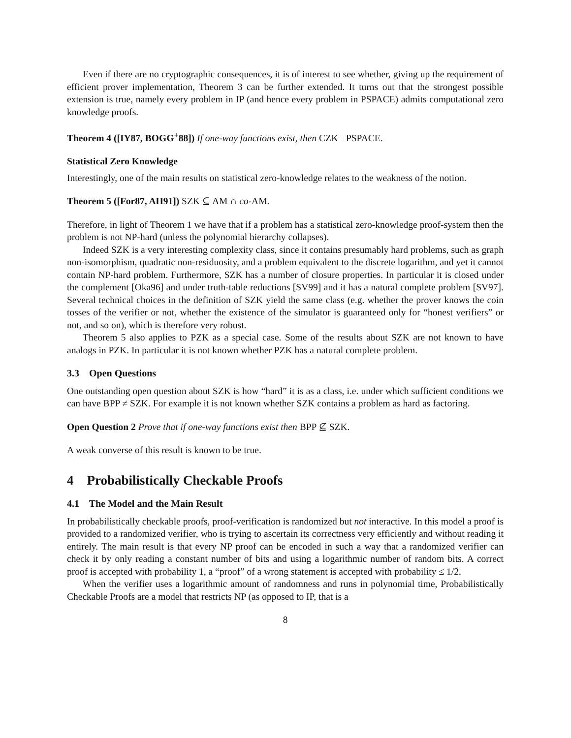Even if there are no cryptographic consequences, it is of interest to see whether, giving up the requirement of efficient prover implementation, Theorem 3 can be further extended. It turns out that the strongest possible extension is true, namely every problem in IP (and hence every problem in PSPACE) admits computational zero knowledge proofs.
Theorem 4 ([IY87, BOGG<sup>+</sup>88]) If one-way functions exist, then CZK= PSPACE.
Statistical Zero Knowledge
Interestingly, one of the main results on statistical zero-knowledge relates to the weakness of the notion.
Theorem 5 ([For87, AH91]) SZK ⊆ AM ∩ co-AM.
Therefore, in light of Theorem 1 we have that if a problem has a statistical zero-knowledge proof-system then the problem is not NP-hard (unless the polynomial hierarchy collapses).
Indeed SZK is a very interesting complexity class, since it contains presumably hard problems, such as graph non-isomorphism, quadratic non-residuosity, and a problem equivalent to the discrete logarithm, and yet it cannot contain NP-hard problem. Furthermore, SZK has a number of closure properties. In particular it is closed under the complement [Oka96] and under truth-table reductions [SV99] and it has a natural complete problem [SV97]. Several technical choices in the definition of SZK yield the same class (e.g. whether the prover knows the coin tosses of the verifier or not, whether the existence of the simulator is guaranteed only for “honest verifiers” or not, and so on), which is therefore very robust.
Theorem 5 also applies to PZK as a special case. Some of the results about SZK are not known to have analogs in PZK. In particular it is not known whether PZK has a natural complete problem.
3.3 Open Questions
One outstanding open question about SZK is how “hard” it is as a class, i.e. under which sufficient conditions we can have BPP ≠ SZK. For example it is not known whether SZK contains a problem as hard as factoring.
Open Question 2 Prove that if one-way functions exist then BPP ⊈ SZK.
A weak converse of this result is known to be true.
4 Probabilistically Checkable Proofs
4.1 The Model and the Main Result
In probabilistically checkable proofs, proof-verification is randomized but not interactive. In this model a proof is provided to a randomized verifier, who is trying to ascertain its correctness very efficiently and without reading it entirely. The main result is that every NP proof can be encoded in such a way that a randomized verifier can check it by only reading a constant number of bits and using a logarithmic number of random bits. A correct proof is accepted with probability 1, a “proof” of a wrong statement is accepted with probability ≤ 1/2.
When the verifier uses a logarithmic amount of randomness and runs in polynomial time, Probabilistically Checkable Proofs are a model that restricts NP (as opposed to IP, that is a
8